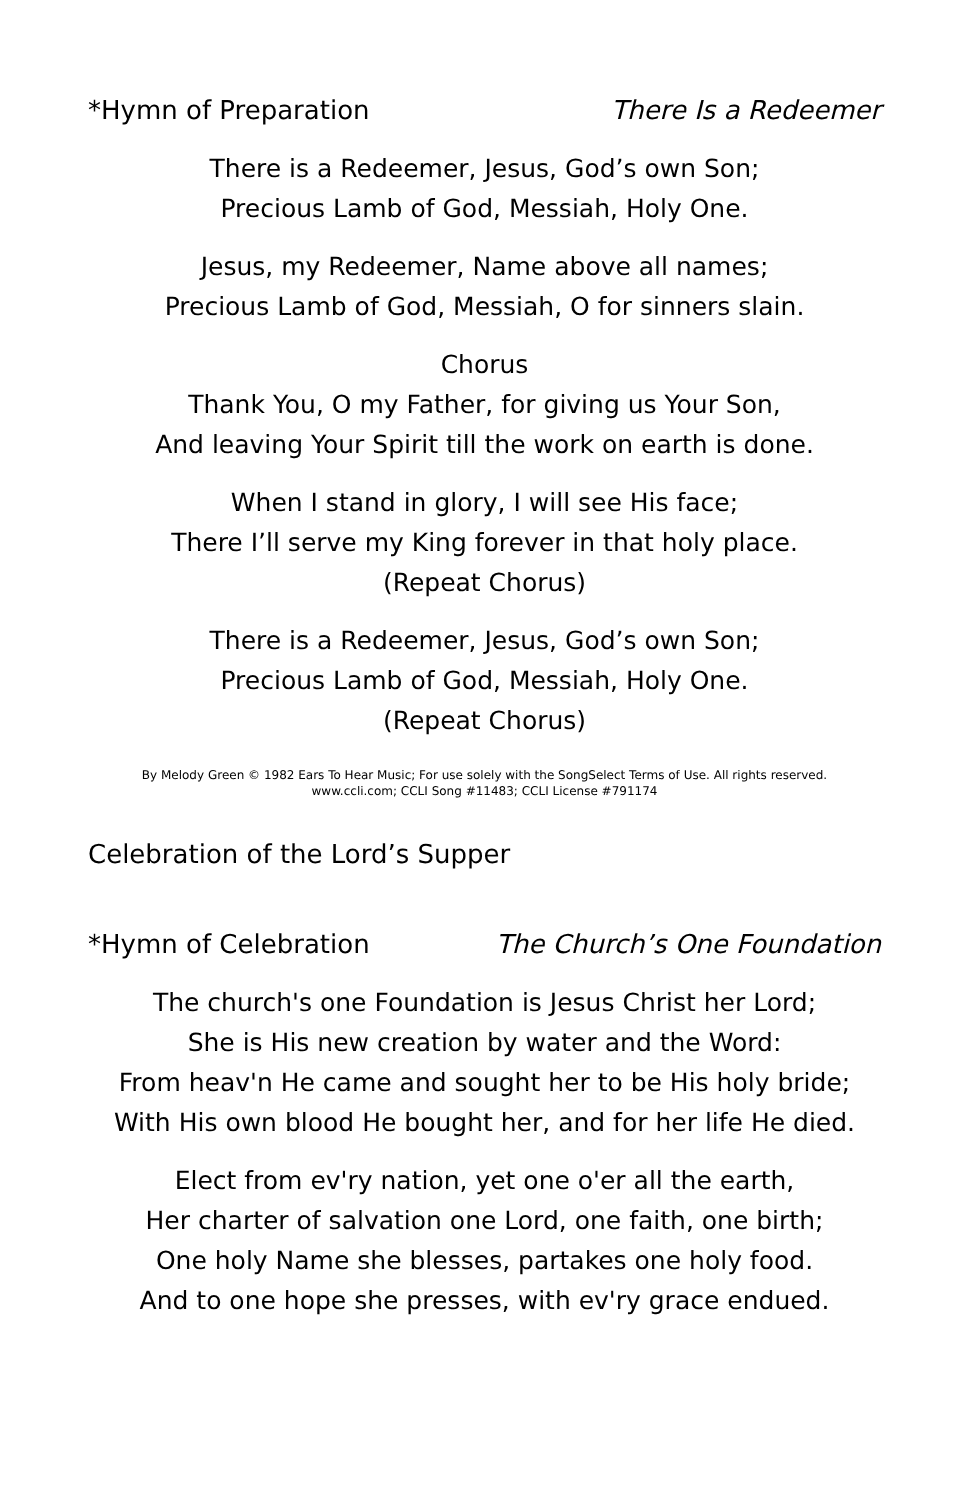*Hymn of Preparation There Is a Redeemer
There is a Redeemer, Jesus, God’s own Son;
Precious Lamb of God, Messiah, Holy One.
Jesus, my Redeemer, Name above all names;
Precious Lamb of God, Messiah, O for sinners slain.
Chorus
Thank You, O my Father, for giving us Your Son,
And leaving Your Spirit till the work on earth is done.
When I stand in glory, I will see His face;
There I’ll serve my King forever in that holy place.
(Repeat Chorus)
There is a Redeemer, Jesus, God’s own Son;
Precious Lamb of God, Messiah, Holy One.
(Repeat Chorus)
By Melody Green © 1982 Ears To Hear Music; For use solely with the SongSelect Terms of Use. All rights reserved.
www.ccli.com; CCLI Song #11483; CCLI License #791174
Celebration of the Lord’s Supper
*Hymn of Celebration The Church’s One Foundation
The church's one Foundation is Jesus Christ her Lord;
She is His new creation by water and the Word:
From heav'n He came and sought her to be His holy bride;
With His own blood He bought her, and for her life He died.
Elect from ev'ry nation, yet one o'er all the earth,
Her charter of salvation one Lord, one faith, one birth;
One holy Name she blesses, partakes one holy food.
And to one hope she presses, with ev'ry grace endued.